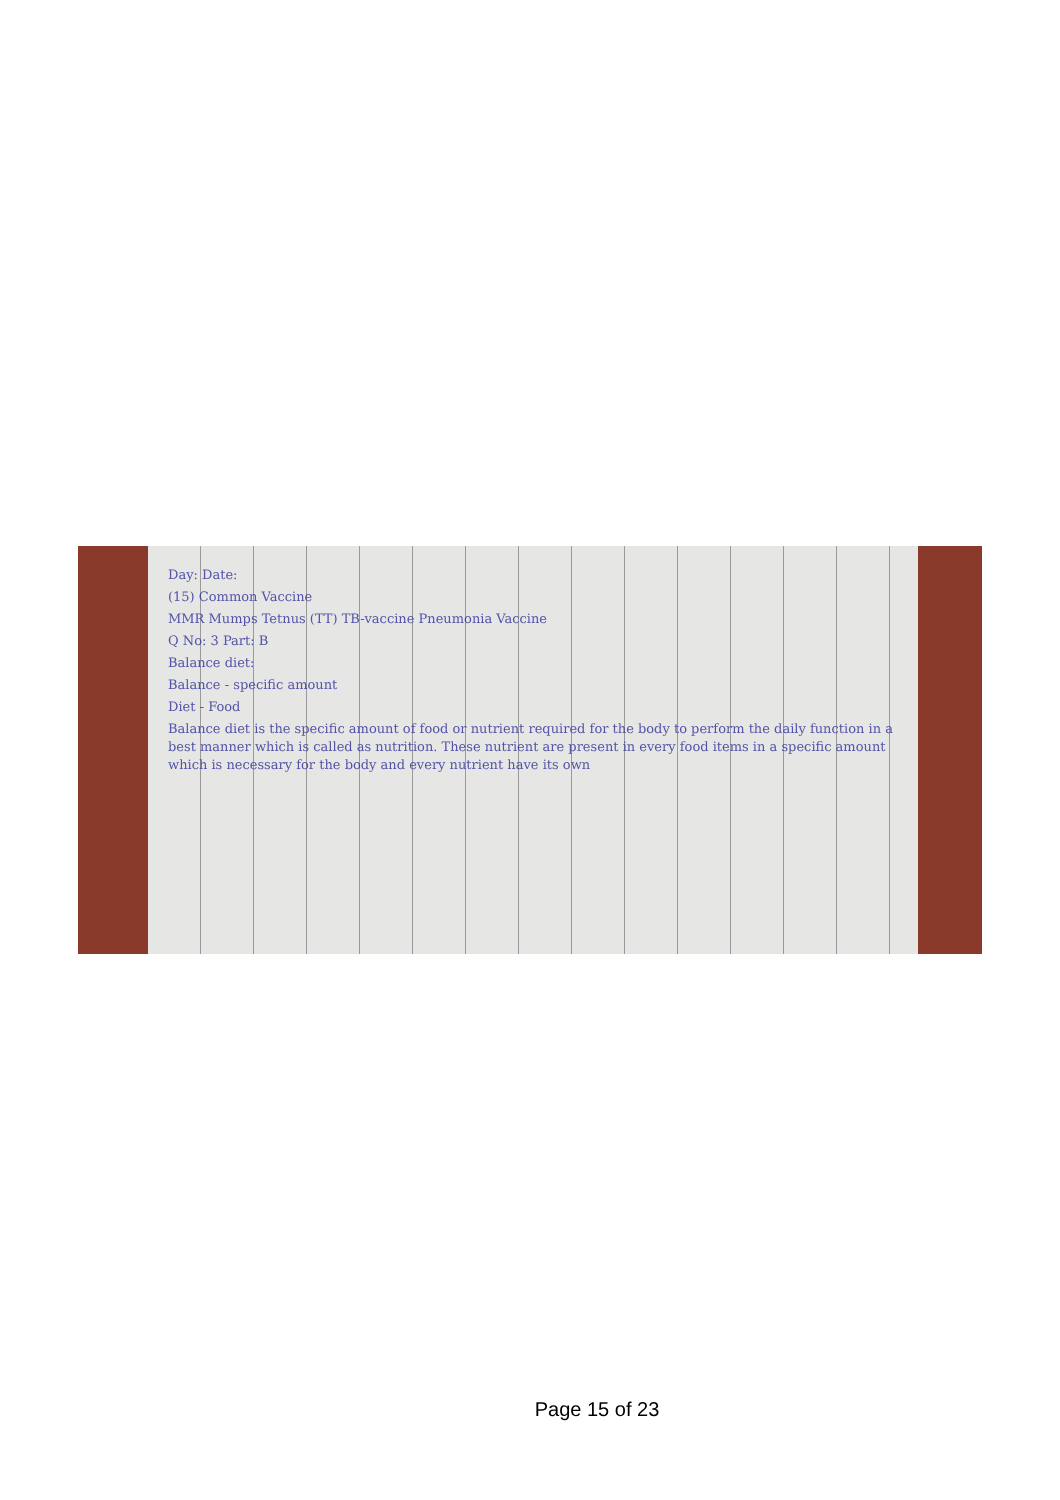Day: Date:
(15) Common Vaccine
MMR Mumps Tetnus (TT) TB-vaccine Pneumonia Vaccine
Q No: 3 Part: B
Balance diet:
Balance - specific amount
Diet - Food
Balance diet is the specific amount of food or nutrient required for the body to perform the daily function in a best manner which is called as nutrition. These nutrient are present in every food items in a specific amount which is necessary for the body and every nutrient have its own
Page 15 of 23